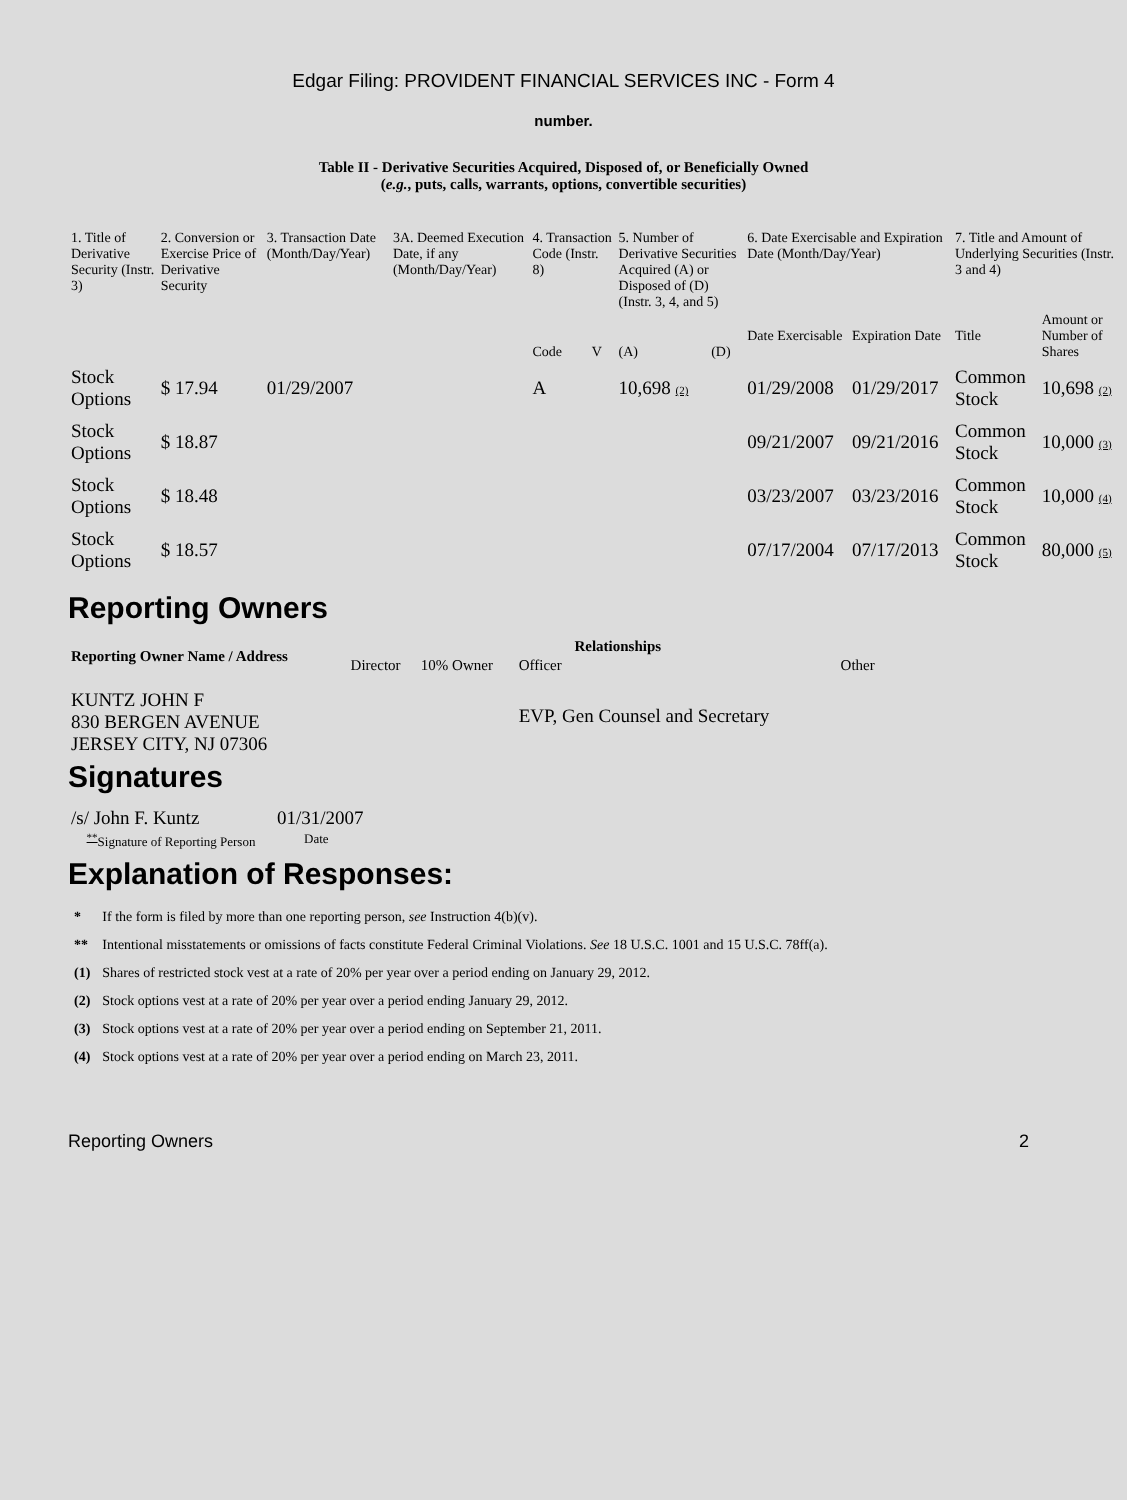Edgar Filing: PROVIDENT FINANCIAL SERVICES INC - Form 4
number.
Table II - Derivative Securities Acquired, Disposed of, or Beneficially Owned
(e.g., puts, calls, warrants, options, convertible securities)
| 1. Title of Derivative Security (Instr. 3) | 2. Conversion or Exercise Price of Derivative Security | 3. Transaction Date (Month/Day/Year) | 3A. Deemed Execution Date, if any (Month/Day/Year) | 4. Transaction Code (Instr. 8) | | 5. Number of Derivative Securities Acquired (A) or Disposed of (D) (Instr. 3, 4, and 5) | | 6. Date Exercisable and Expiration Date (Month/Day/Year) | | 7. Title and Amount of Underlying Securities (Instr. 3 and 4) | |
| --- | --- | --- | --- | --- | --- | --- | --- | --- | --- | --- | --- |
| | | | | Code | V | (A) | (D) | Date Exercisable | Expiration Date | Title | Amount or Number of Shares |
| Stock Options | $ 17.94 | 01/29/2007 | | A | | 10,698 (2) | | 01/29/2008 | 01/29/2017 | Common Stock | 10,698 (2) |
| Stock Options | $ 18.87 | | | | | | | 09/21/2007 | 09/21/2016 | Common Stock | 10,000 (3) |
| Stock Options | $ 18.48 | | | | | | | 03/23/2007 | 03/23/2016 | Common Stock | 10,000 (4) |
| Stock Options | $ 18.57 | | | | | | | 07/17/2004 | 07/17/2013 | Common Stock | 80,000 (5) |
Reporting Owners
| Reporting Owner Name / Address | Relationships | | | |
| --- | --- | --- | --- | --- |
| | Director | 10% Owner | Officer | Other |
| KUNTZ JOHN F 830 BERGEN AVENUE JERSEY CITY, NJ 07306 | | | EVP, Gen Counsel and Secretary | |
Signatures
| /s/ John F. Kuntz | 01/31/2007 |
| <sup>**</sup> Signature of Reporting Person | Date |
Explanation of Responses:
| * | If the form is filed by more than one reporting person, see Instruction 4(b)(v). |
| ** | Intentional misstatements or omissions of facts constitute Federal Criminal Violations. See 18 U.S.C. 1001 and 15 U.S.C. 78ff(a). |
| (1) | Shares of restricted stock vest at a rate of 20% per year over a period ending on January 29, 2012. |
| (2) | Stock options vest at a rate of 20% per year over a period ending January 29, 2012. |
| (3) | Stock options vest at a rate of 20% per year over a period ending on September 21, 2011. |
| (4) | Stock options vest at a rate of 20% per year over a period ending on March 23, 2011. |
Reporting Owners 2